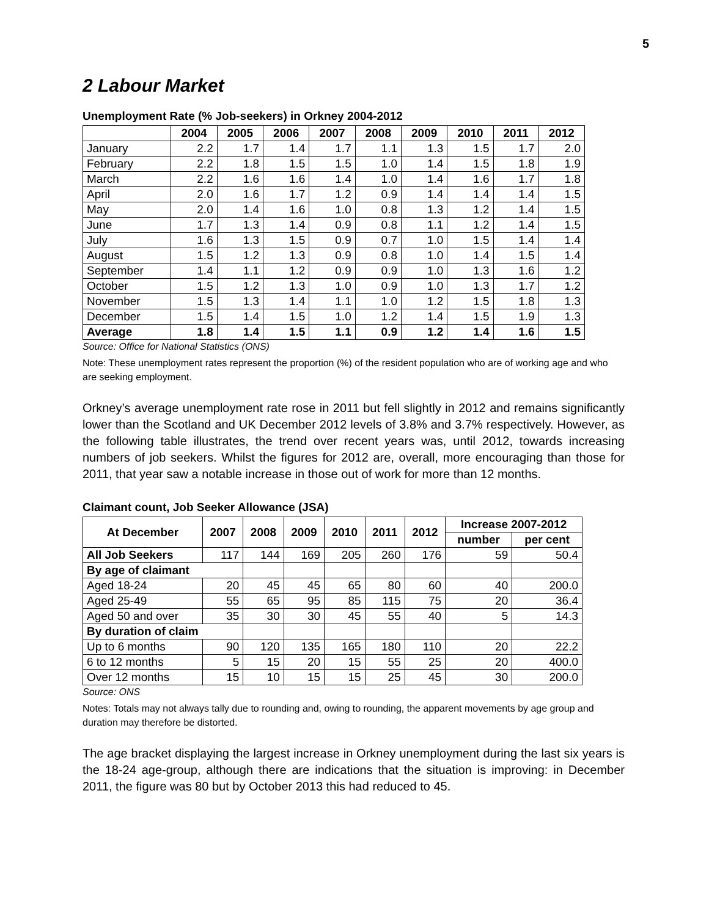5
2 Labour Market
Unemployment Rate (% Job-seekers) in Orkney 2004-2012
| | 2004 | 2005 | 2006 | 2007 | 2008 | 2009 | 2010 | 2011 | 2012 |
| --- | --- | --- | --- | --- | --- | --- | --- | --- | --- |
| January | 2.2 | 1.7 | 1.4 | 1.7 | 1.1 | 1.3 | 1.5 | 1.7 | 2.0 |
| February | 2.2 | 1.8 | 1.5 | 1.5 | 1.0 | 1.4 | 1.5 | 1.8 | 1.9 |
| March | 2.2 | 1.6 | 1.6 | 1.4 | 1.0 | 1.4 | 1.6 | 1.7 | 1.8 |
| April | 2.0 | 1.6 | 1.7 | 1.2 | 0.9 | 1.4 | 1.4 | 1.4 | 1.5 |
| May | 2.0 | 1.4 | 1.6 | 1.0 | 0.8 | 1.3 | 1.2 | 1.4 | 1.5 |
| June | 1.7 | 1.3 | 1.4 | 0.9 | 0.8 | 1.1 | 1.2 | 1.4 | 1.5 |
| July | 1.6 | 1.3 | 1.5 | 0.9 | 0.7 | 1.0 | 1.5 | 1.4 | 1.4 |
| August | 1.5 | 1.2 | 1.3 | 0.9 | 0.8 | 1.0 | 1.4 | 1.5 | 1.4 |
| September | 1.4 | 1.1 | 1.2 | 0.9 | 0.9 | 1.0 | 1.3 | 1.6 | 1.2 |
| October | 1.5 | 1.2 | 1.3 | 1.0 | 0.9 | 1.0 | 1.3 | 1.7 | 1.2 |
| November | 1.5 | 1.3 | 1.4 | 1.1 | 1.0 | 1.2 | 1.5 | 1.8 | 1.3 |
| December | 1.5 | 1.4 | 1.5 | 1.0 | 1.2 | 1.4 | 1.5 | 1.9 | 1.3 |
| Average | 1.8 | 1.4 | 1.5 | 1.1 | 0.9 | 1.2 | 1.4 | 1.6 | 1.5 |
Source: Office for National Statistics (ONS)
Note: These unemployment rates represent the proportion (%) of the resident population who are of working age and who are seeking employment.
Orkney’s average unemployment rate rose in 2011 but fell slightly in 2012 and remains significantly lower than the Scotland and UK December 2012 levels of 3.8% and 3.7% respectively. However, as the following table illustrates, the trend over recent years was, until 2012, towards increasing numbers of job seekers. Whilst the figures for 2012 are, overall, more encouraging than those for 2011, that year saw a notable increase in those out of work for more than 12 months.
Claimant count, Job Seeker Allowance (JSA)
| At December | 2007 | 2008 | 2009 | 2010 | 2011 | 2012 | Increase 2007-2012 | |
| --- | --- | --- | --- | --- | --- | --- | --- | --- |
| | | | | | | | number | per cent |
| All Job Seekers | 117 | 144 | 169 | 205 | 260 | 176 | 59 | 50.4 |
| By age of claimant | | | | | | | | |
| Aged 18-24 | 20 | 45 | 45 | 65 | 80 | 60 | 40 | 200.0 |
| Aged 25-49 | 55 | 65 | 95 | 85 | 115 | 75 | 20 | 36.4 |
| Aged 50 and over | 35 | 30 | 30 | 45 | 55 | 40 | 5 | 14.3 |
| By duration of claim | | | | | | | | |
| Up to 6 months | 90 | 120 | 135 | 165 | 180 | 110 | 20 | 22.2 |
| 6 to 12 months | 5 | 15 | 20 | 15 | 55 | 25 | 20 | 400.0 |
| Over 12 months | 15 | 10 | 15 | 15 | 25 | 45 | 30 | 200.0 |
Source: ONS
Notes: Totals may not always tally due to rounding and, owing to rounding, the apparent movements by age group and duration may therefore be distorted.
The age bracket displaying the largest increase in Orkney unemployment during the last six years is the 18-24 age-group, although there are indications that the situation is improving: in December 2011, the figure was 80 but by October 2013 this had reduced to 45.